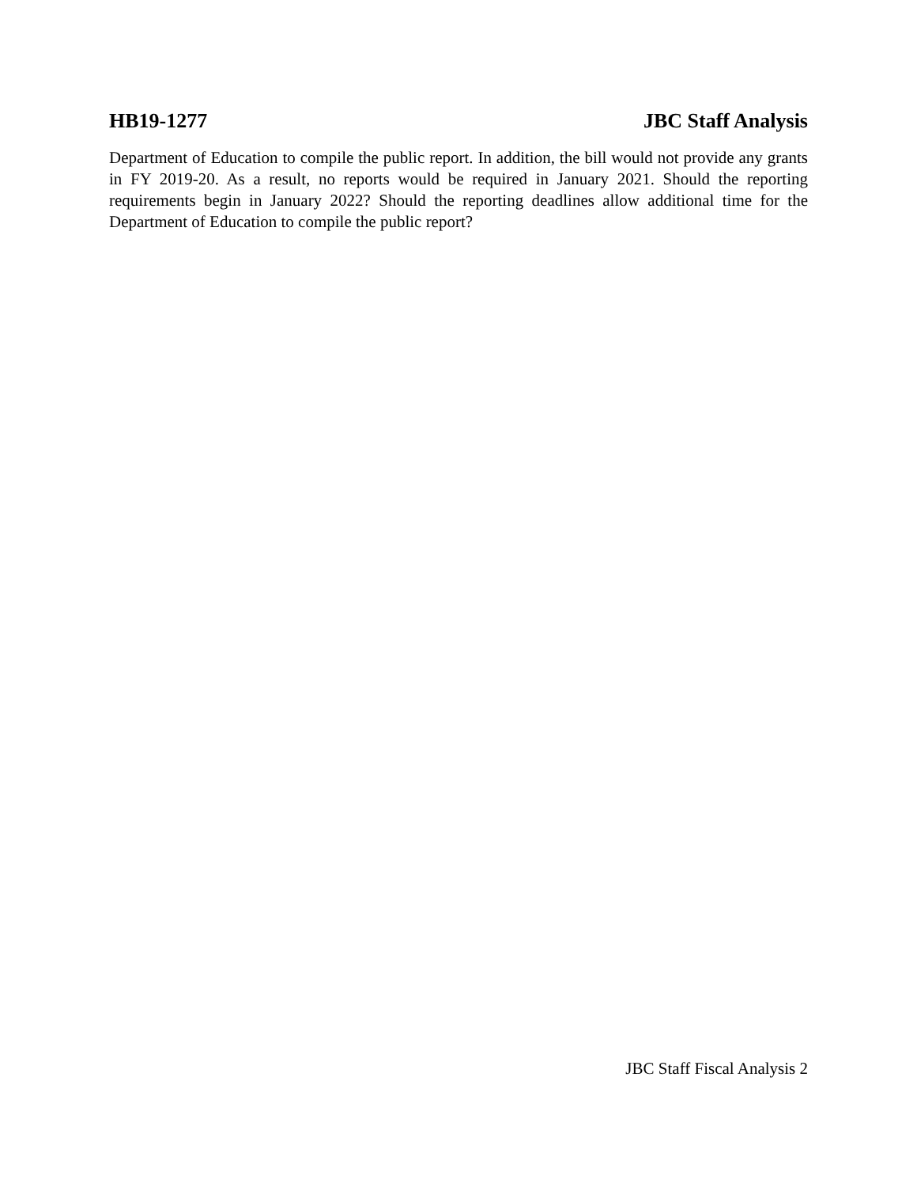HB19-1277 JBC Staff Analysis
Department of Education to compile the public report. In addition, the bill would not provide any grants in FY 2019-20. As a result, no reports would be required in January 2021. Should the reporting requirements begin in January 2022? Should the reporting deadlines allow additional time for the Department of Education to compile the public report?
JBC Staff Fiscal Analysis 2